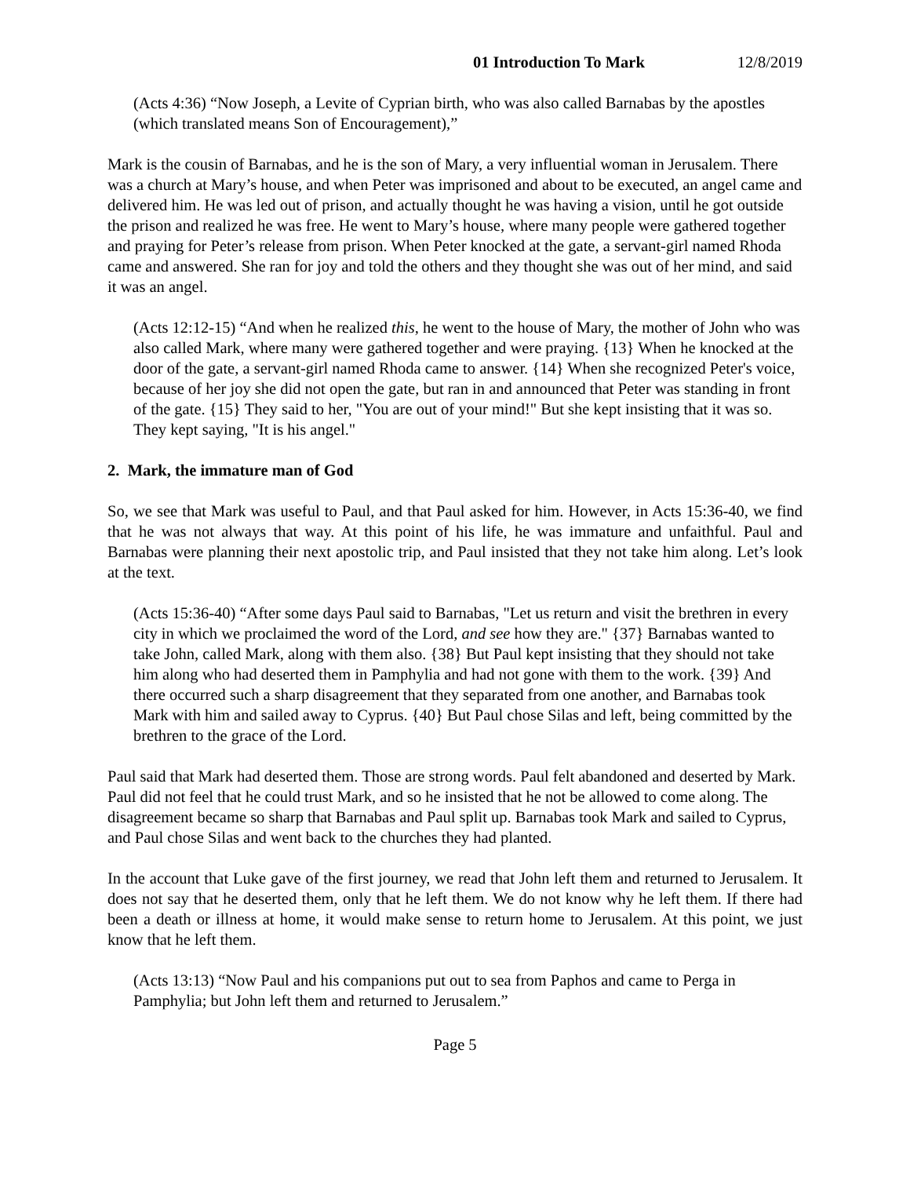01 Introduction To Mark 12/8/2019
(Acts 4:36) “Now Joseph, a Levite of Cyprian birth, who was also called Barnabas by the apostles (which translated means Son of Encouragement),”
Mark is the cousin of Barnabas, and he is the son of Mary, a very influential woman in Jerusalem. There was a church at Mary’s house, and when Peter was imprisoned and about to be executed, an angel came and delivered him. He was led out of prison, and actually thought he was having a vision, until he got outside the prison and realized he was free. He went to Mary’s house, where many people were gathered together and praying for Peter’s release from prison. When Peter knocked at the gate, a servant-girl named Rhoda came and answered. She ran for joy and told the others and they thought she was out of her mind, and said it was an angel.
(Acts 12:12-15) “And when he realized this, he went to the house of Mary, the mother of John who was also called Mark, where many were gathered together and were praying. {13} When he knocked at the door of the gate, a servant-girl named Rhoda came to answer. {14} When she recognized Peter's voice, because of her joy she did not open the gate, but ran in and announced that Peter was standing in front of the gate. {15} They said to her, "You are out of your mind!" But she kept insisting that it was so. They kept saying, "It is his angel."
2. Mark, the immature man of God
So, we see that Mark was useful to Paul, and that Paul asked for him. However, in Acts 15:36-40, we find that he was not always that way. At this point of his life, he was immature and unfaithful. Paul and Barnabas were planning their next apostolic trip, and Paul insisted that they not take him along. Let’s look at the text.
(Acts 15:36-40) “After some days Paul said to Barnabas, "Let us return and visit the brethren in every city in which we proclaimed the word of the Lord, and see how they are." {37} Barnabas wanted to take John, called Mark, along with them also. {38} But Paul kept insisting that they should not take him along who had deserted them in Pamphylia and had not gone with them to the work. {39} And there occurred such a sharp disagreement that they separated from one another, and Barnabas took Mark with him and sailed away to Cyprus. {40} But Paul chose Silas and left, being committed by the brethren to the grace of the Lord.
Paul said that Mark had deserted them. Those are strong words. Paul felt abandoned and deserted by Mark. Paul did not feel that he could trust Mark, and so he insisted that he not be allowed to come along. The disagreement became so sharp that Barnabas and Paul split up. Barnabas took Mark and sailed to Cyprus, and Paul chose Silas and went back to the churches they had planted.
In the account that Luke gave of the first journey, we read that John left them and returned to Jerusalem. It does not say that he deserted them, only that he left them. We do not know why he left them. If there had been a death or illness at home, it would make sense to return home to Jerusalem. At this point, we just know that he left them.
(Acts 13:13) “Now Paul and his companions put out to sea from Paphos and came to Perga in Pamphylia; but John left them and returned to Jerusalem.”
Page 5